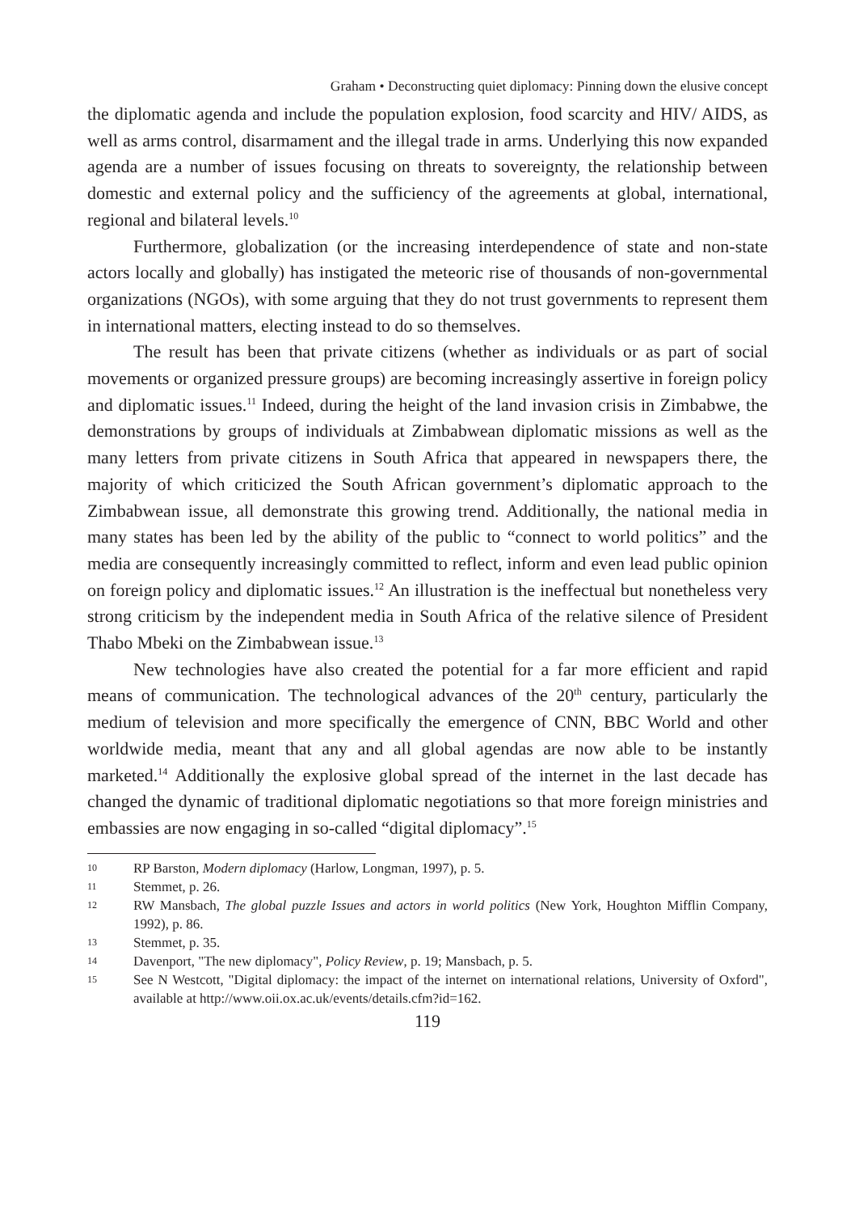Graham • Deconstructing quiet diplomacy: Pinning down the elusive concept
the diplomatic agenda and include the population explosion, food scarcity and HIV/ AIDS, as well as arms control, disarmament and the illegal trade in arms. Underlying this now expanded agenda are a number of issues focusing on threats to sovereignty, the relationship between domestic and external policy and the sufficiency of the agreements at global, international, regional and bilateral levels.<sup>10</sup>
Furthermore, globalization (or the increasing interdependence of state and non-state actors locally and globally) has instigated the meteoric rise of thousands of non-governmental organizations (NGOs), with some arguing that they do not trust governments to represent them in international matters, electing instead to do so themselves.
The result has been that private citizens (whether as individuals or as part of social movements or organized pressure groups) are becoming increasingly assertive in foreign policy and diplomatic issues.<sup>11</sup> Indeed, during the height of the land invasion crisis in Zimbabwe, the demonstrations by groups of individuals at Zimbabwean diplomatic missions as well as the many letters from private citizens in South Africa that appeared in newspapers there, the majority of which criticized the South African government’s diplomatic approach to the Zimbabwean issue, all demonstrate this growing trend. Additionally, the national media in many states has been led by the ability of the public to “connect to world politics” and the media are consequently increasingly committed to reflect, inform and even lead public opinion on foreign policy and diplomatic issues.<sup>12</sup> An illustration is the ineffectual but nonetheless very strong criticism by the independent media in South Africa of the relative silence of President Thabo Mbeki on the Zimbabwean issue.<sup>13</sup>
New technologies have also created the potential for a far more efficient and rapid means of communication. The technological advances of the 20<sup>th</sup> century, particularly the medium of television and more specifically the emergence of CNN, BBC World and other worldwide media, meant that any and all global agendas are now able to be instantly marketed.<sup>14</sup> Additionally the explosive global spread of the internet in the last decade has changed the dynamic of traditional diplomatic negotiations so that more foreign ministries and embassies are now engaging in so-called “digital diplomacy”.<sup>15</sup>
10 RP Barston, Modern diplomacy (Harlow, Longman, 1997), p. 5.
11 Stemmet, p. 26.
12 RW Mansbach, The global puzzle Issues and actors in world politics (New York, Houghton Mifflin Company, 1992), p. 86.
13 Stemmet, p. 35.
14 Davenport, "The new diplomacy", Policy Review, p. 19; Mansbach, p. 5.
15 See N Westcott, "Digital diplomacy: the impact of the internet on international relations, University of Oxford", available at http://www.oii.ox.ac.uk/events/details.cfm?id=162.
119